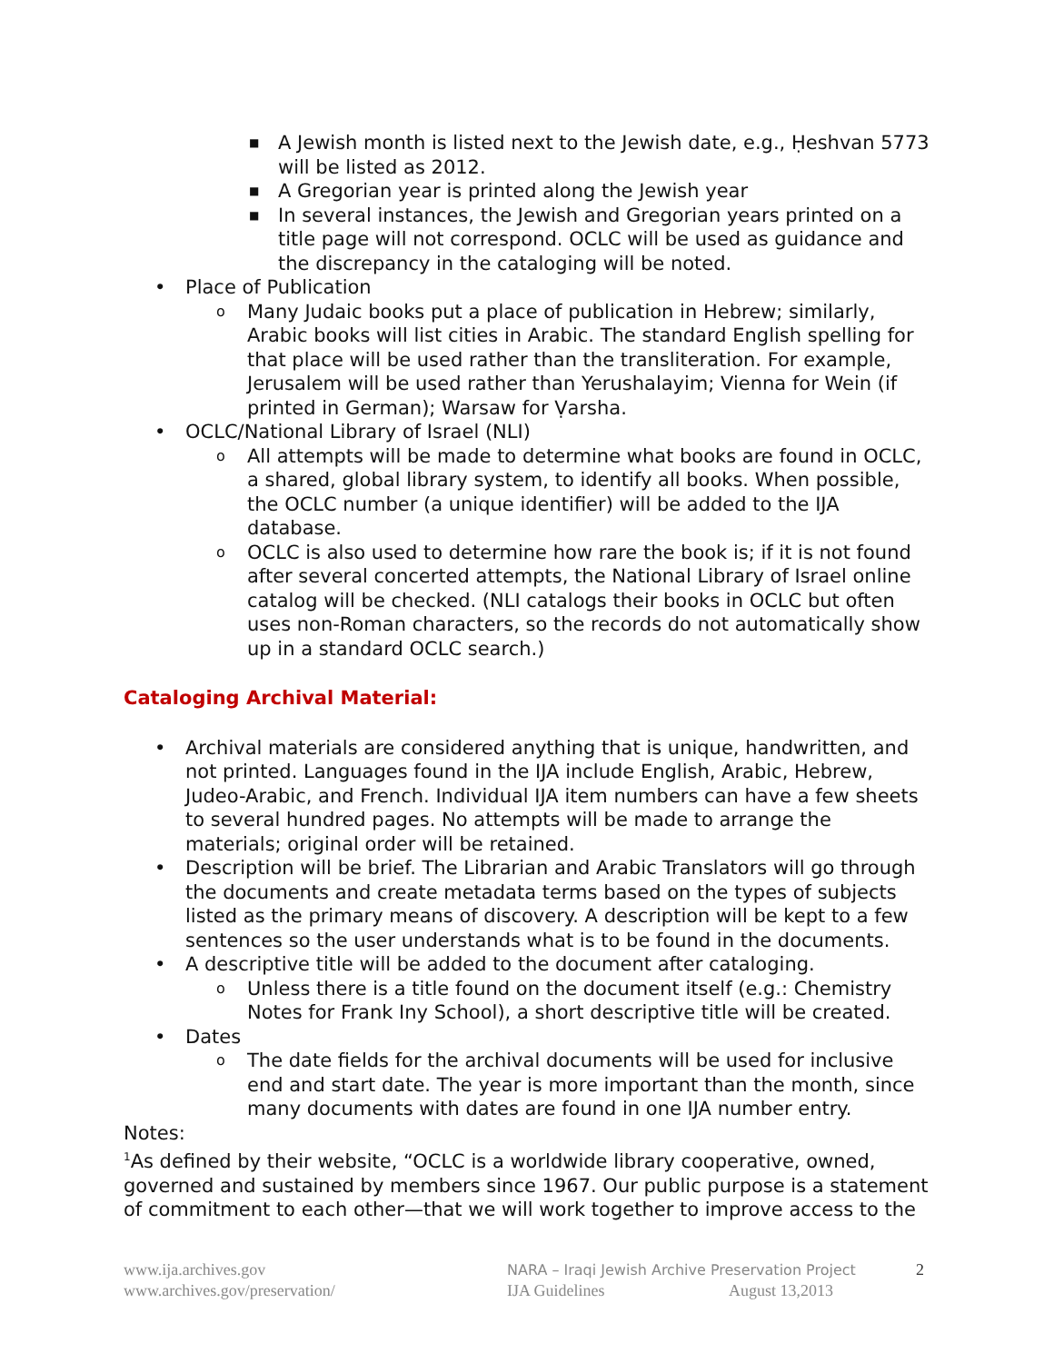■ A Jewish month is listed next to the Jewish date, e.g., Ḥeshvan 5773 will be listed as 2012.
■ A Gregorian year is printed along the Jewish year
■ In several instances, the Jewish and Gregorian years printed on a title page will not correspond. OCLC will be used as guidance and the discrepancy in the cataloging will be noted.
• Place of Publication
o Many Judaic books put a place of publication in Hebrew; similarly, Arabic books will list cities in Arabic. The standard English spelling for that place will be used rather than the transliteration. For example, Jerusalem will be used rather than Yerushalayim; Vienna for Wein (if printed in German); Warsaw for Ṿarsha.
• OCLC/National Library of Israel (NLI)
o All attempts will be made to determine what books are found in OCLC, a shared, global library system, to identify all books. When possible, the OCLC number (a unique identifier) will be added to the IJA database.
o OCLC is also used to determine how rare the book is; if it is not found after several concerted attempts, the National Library of Israel online catalog will be checked. (NLI catalogs their books in OCLC but often uses non-Roman characters, so the records do not automatically show up in a standard OCLC search.)
Cataloging Archival Material:
• Archival materials are considered anything that is unique, handwritten, and not printed. Languages found in the IJA include English, Arabic, Hebrew, Judeo-Arabic, and French. Individual IJA item numbers can have a few sheets to several hundred pages. No attempts will be made to arrange the materials; original order will be retained.
• Description will be brief. The Librarian and Arabic Translators will go through the documents and create metadata terms based on the types of subjects listed as the primary means of discovery. A description will be kept to a few sentences so the user understands what is to be found in the documents.
• A descriptive title will be added to the document after cataloging.
o Unless there is a title found on the document itself (e.g.: Chemistry Notes for Frank Iny School), a short descriptive title will be created.
• Dates
o The date fields for the archival documents will be used for inclusive end and start date. The year is more important than the month, since many documents with dates are found in one IJA number entry.
Notes:
<sup>1</sup> As defined by their website, “OCLC is a worldwide library cooperative, owned, governed and sustained by members since 1967. Our public purpose is a statement of commitment to each other—that we will work together to improve access to the
www.ija.archives.gov
www.archives.gov/preservation/
NARA – Iraqi Jewish Archive Preservation Project
IJA Guidelines August 13,2013
2